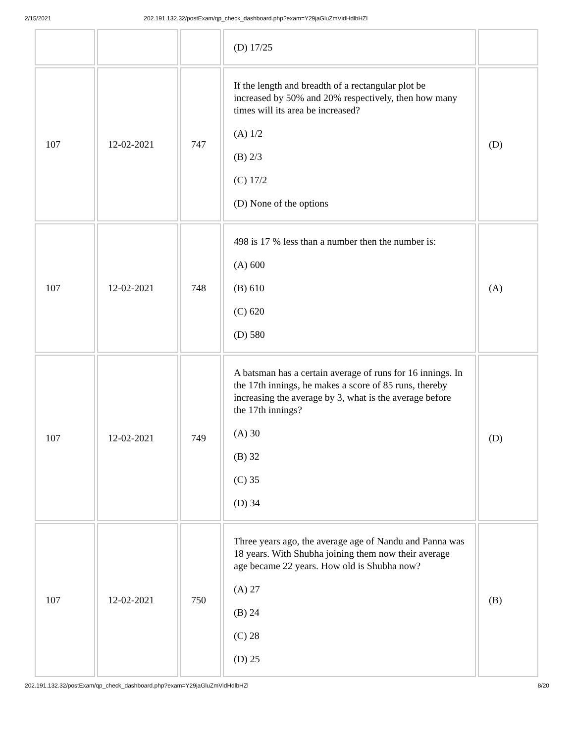2/15/2021 202.191.132.32/postExam/qp_check_dashboard.php?exam=Y29jaGluZmVidHdlbHZl
| | | | (D) 17/25 | |
| 107 | 12-02-2021 | 747 | If the length and breadth of a rectangular plot be increased by 50% and 20% respectively, then how many times will its area be increased? (A) 1/2 (B) 2/3 (C) 17/2 (D) None of the options | (D) |
| 107 | 12-02-2021 | 748 | 498 is 17 % less than a number then the number is: (A) 600 (B) 610 (C) 620 (D) 580 | (A) |
| 107 | 12-02-2021 | 749 | A batsman has a certain average of runs for 16 innings. In the 17th innings, he makes a score of 85 runs, thereby increasing the average by 3, what is the average before the 17th innings? (A) 30 (B) 32 (C) 35 (D) 34 | (D) |
| 107 | 12-02-2021 | 750 | Three years ago, the average age of Nandu and Panna was 18 years. With Shubha joining them now their average age became 22 years. How old is Shubha now? (A) 27 (B) 24 (C) 28 (D) 25 | (B) |
202.191.132.32/postExam/qp_check_dashboard.php?exam=Y29jaGluZmVidHdlbHZl 8/20